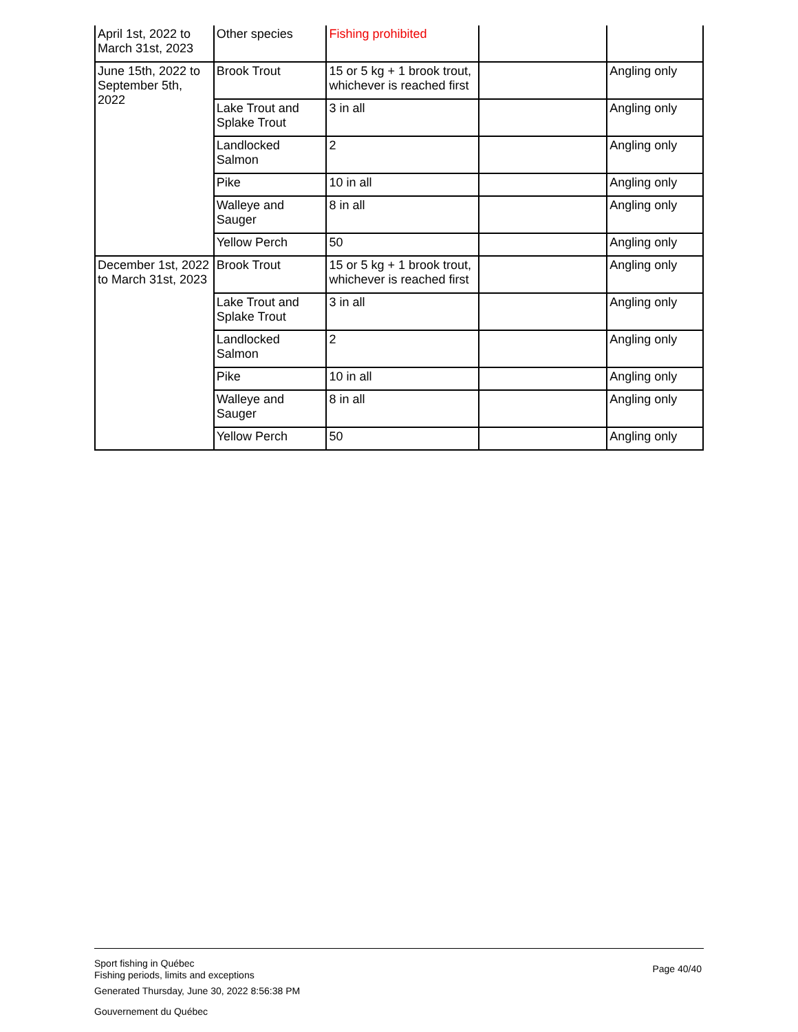| April 1st, 2022 to March 31st, 2023 | Other species | Fishing prohibited | | |
| June 15th, 2022 to September 5th, 2022 | Brook Trout | 15 or 5 kg + 1 brook trout, whichever is reached first | | Angling only |
| | Lake Trout and Splake Trout | 3 in all | | Angling only |
| | Landlocked Salmon | 2 | | Angling only |
| | Pike | 10 in all | | Angling only |
| | Walleye and Sauger | 8 in all | | Angling only |
| | Yellow Perch | 50 | | Angling only |
| December 1st, 2022 to March 31st, 2023 | Brook Trout | 15 or 5 kg + 1 brook trout, whichever is reached first | | Angling only |
| | Lake Trout and Splake Trout | 3 in all | | Angling only |
| | Landlocked Salmon | 2 | | Angling only |
| | Pike | 10 in all | | Angling only |
| | Walleye and Sauger | 8 in all | | Angling only |
| | Yellow Perch | 50 | | Angling only |
Sport fishing in Québec
Fishing periods, limits and exceptions
Page 40/40
Generated Thursday, June 30, 2022 8:56:38 PM
Gouvernement du Québec